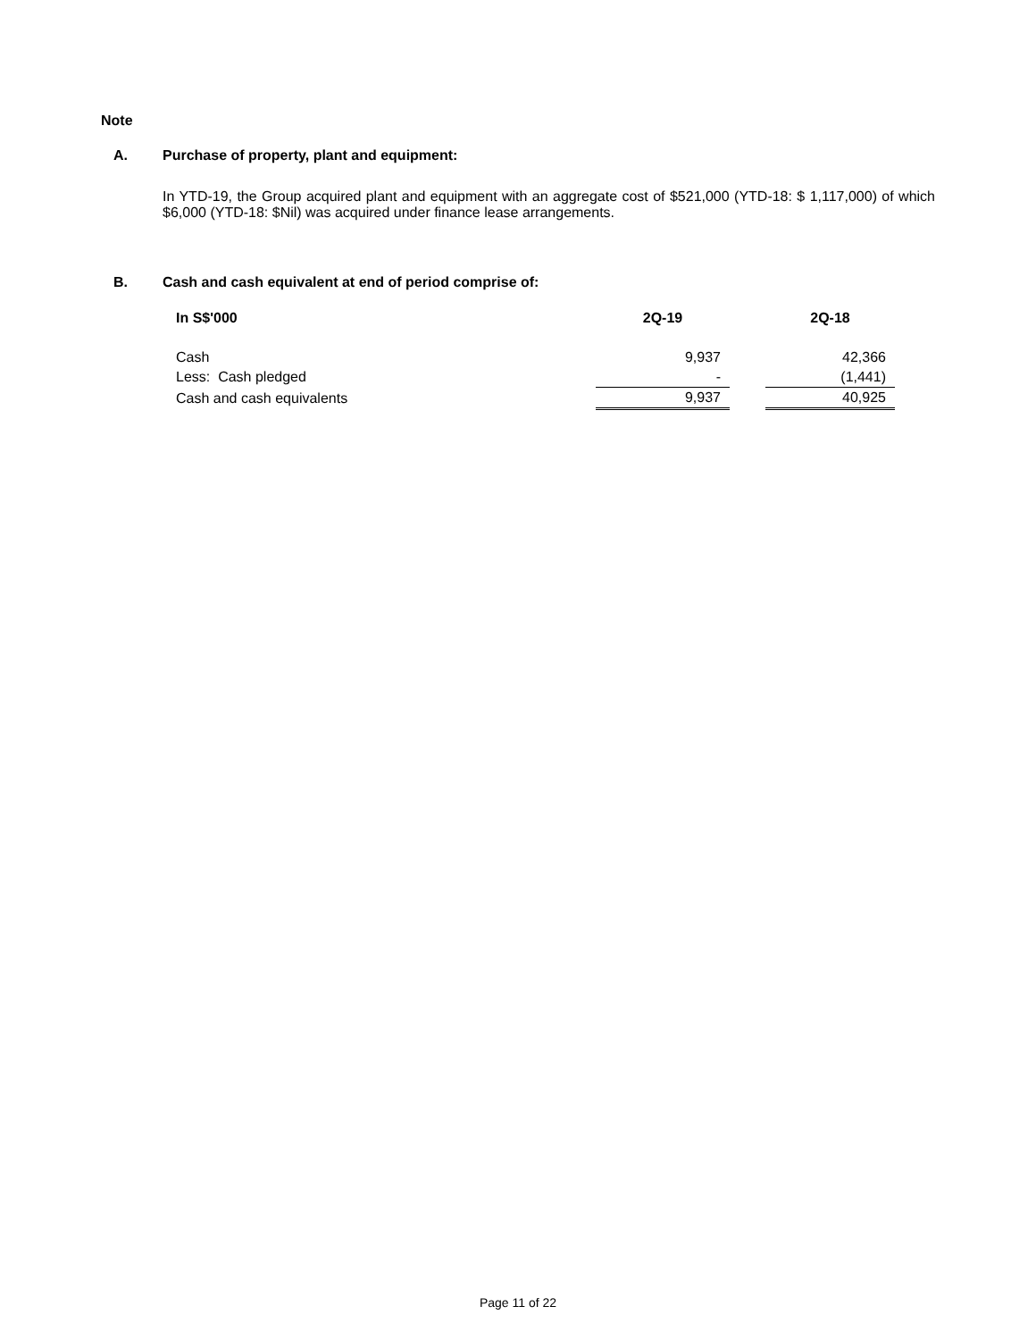Note
A. Purchase of property, plant and equipment:
In YTD-19, the Group acquired plant and equipment with an aggregate cost of $521,000 (YTD-18: $ 1,117,000) of which $6,000 (YTD-18: $Nil) was acquired under finance lease arrangements.
B. Cash and cash equivalent at end of period comprise of:
| In S$'000 | 2Q-19 | | 2Q-18 |
| --- | --- | --- | --- |
| Cash | 9,937 | | 42,366 |
| Less: Cash pledged | - | | (1,441) |
| Cash and cash equivalents | 9,937 | | 40,925 |
Page 11 of 22